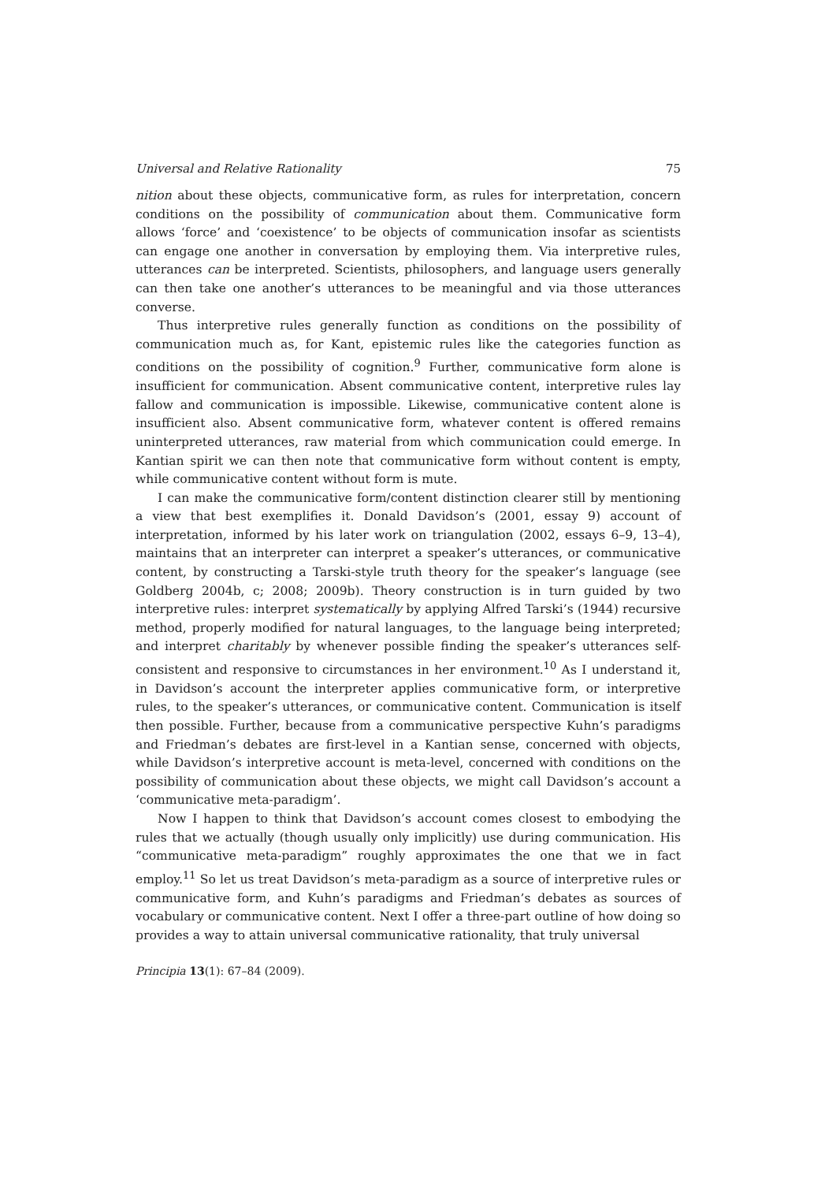Universal and Relative Rationality 75
nition about these objects, communicative form, as rules for interpretation, concern conditions on the possibility of communication about them. Communicative form allows ‘force’ and ‘coexistence’ to be objects of communication insofar as scientists can engage one another in conversation by employing them. Via interpretive rules, utterances can be interpreted. Scientists, philosophers, and language users generally can then take one another’s utterances to be meaningful and via those utterances converse.
Thus interpretive rules generally function as conditions on the possibility of communication much as, for Kant, epistemic rules like the categories function as conditions on the possibility of cognition.<sup>9</sup> Further, communicative form alone is insufficient for communication. Absent communicative content, interpretive rules lay fallow and communication is impossible. Likewise, communicative content alone is insufficient also. Absent communicative form, whatever content is offered remains uninterpreted utterances, raw material from which communication could emerge. In Kantian spirit we can then note that communicative form without content is empty, while communicative content without form is mute.
I can make the communicative form/content distinction clearer still by mentioning a view that best exemplifies it. Donald Davidson’s (2001, essay 9) account of interpretation, informed by his later work on triangulation (2002, essays 6–9, 13–4), maintains that an interpreter can interpret a speaker’s utterances, or communicative content, by constructing a Tarski-style truth theory for the speaker’s language (see Goldberg 2004b, c; 2008; 2009b). Theory construction is in turn guided by two interpretive rules: interpret systematically by applying Alfred Tarski’s (1944) recursive method, properly modified for natural languages, to the language being interpreted; and interpret charitably by whenever possible finding the speaker’s utterances self-consistent and responsive to circumstances in her environment.<sup>10</sup> As I understand it, in Davidson’s account the interpreter applies communicative form, or interpretive rules, to the speaker’s utterances, or communicative content. Communication is itself then possible. Further, because from a communicative perspective Kuhn’s paradigms and Friedman’s debates are first-level in a Kantian sense, concerned with objects, while Davidson’s interpretive account is meta-level, concerned with conditions on the possibility of communication about these objects, we might call Davidson’s account a ‘communicative meta-paradigm’.
Now I happen to think that Davidson’s account comes closest to embodying the rules that we actually (though usually only implicitly) use during communication. His “communicative meta-paradigm” roughly approximates the one that we in fact employ.<sup>11</sup> So let us treat Davidson’s meta-paradigm as a source of interpretive rules or communicative form, and Kuhn’s paradigms and Friedman’s debates as sources of vocabulary or communicative content. Next I offer a three-part outline of how doing so provides a way to attain universal communicative rationality, that truly universal
Principia 13(1): 67–84 (2009).